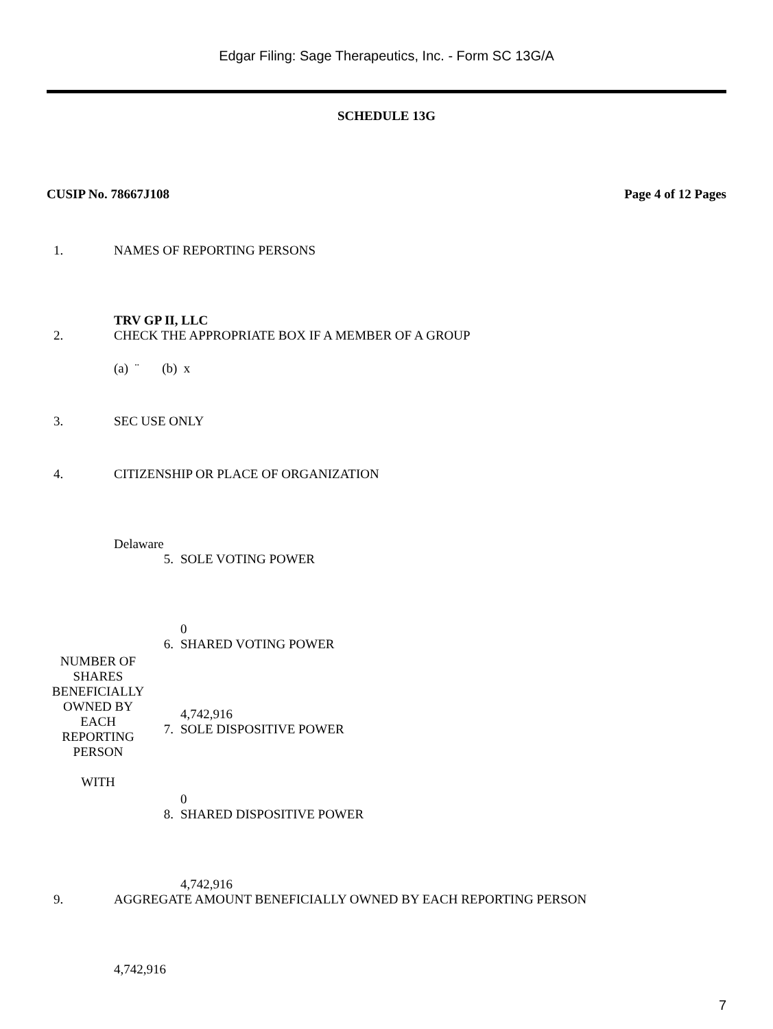Edgar Filing: Sage Therapeutics, Inc. - Form SC 13G/A
SCHEDULE 13G
CUSIP No. 78667J108 Page 4 of 12 Pages
| 1. | NAMES OF REPORTING PERSONS TRV GP II, LLC |
| 2. | CHECK THE APPROPRIATE BOX IF A MEMBER OF A GROUP (a) ¨ (b) x |
| 3. | SEC USE ONLY |
| 4. | CITIZENSHIP OR PLACE OF ORGANIZATION Delaware |
| NUMBER OF SHARES BENEFICIALLY OWNED BY EACH REPORTING PERSON WITH | 5. | SOLE VOTING POWER 0 |
| | 6. | SHARED VOTING POWER 4,742,916 |
| | 7. | SOLE DISPOSITIVE POWER 0 |
| | 8. | SHARED DISPOSITIVE POWER 4,742,916 |
| 9. | AGGREGATE AMOUNT BENEFICIALLY OWNED BY EACH REPORTING PERSON 4,742,916 |
7